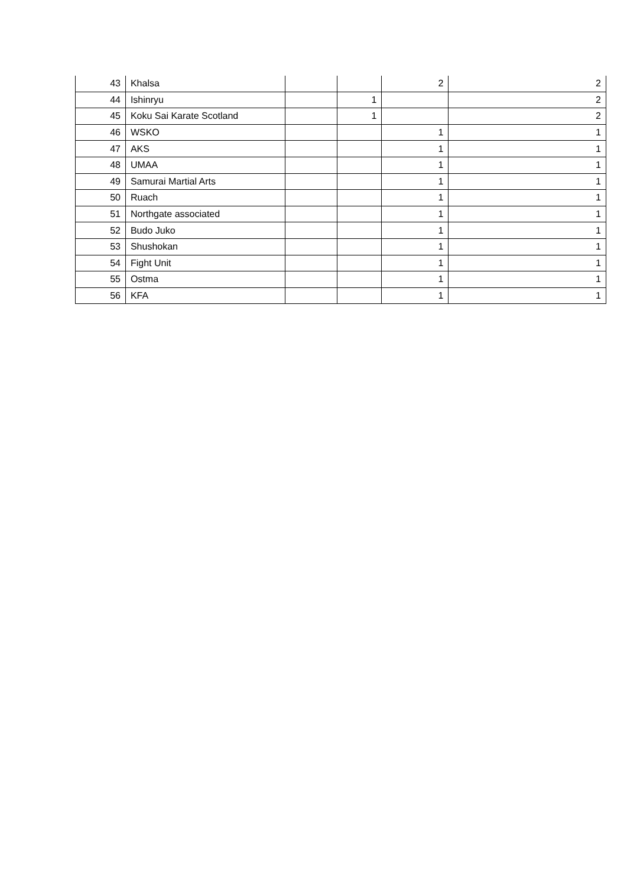| 43 | Khalsa | | | 2 | 2 |
| 44 | Ishinryu | | 1 | | 2 |
| 45 | Koku Sai Karate Scotland | | 1 | | 2 |
| 46 | WSKO | | | 1 | 1 |
| 47 | AKS | | | 1 | 1 |
| 48 | UMAA | | | 1 | 1 |
| 49 | Samurai Martial Arts | | | 1 | 1 |
| 50 | Ruach | | | 1 | 1 |
| 51 | Northgate associated | | | 1 | 1 |
| 52 | Budo Juko | | | 1 | 1 |
| 53 | Shushokan | | | 1 | 1 |
| 54 | Fight Unit | | | 1 | 1 |
| 55 | Ostma | | | 1 | 1 |
| 56 | KFA | | | 1 | 1 |